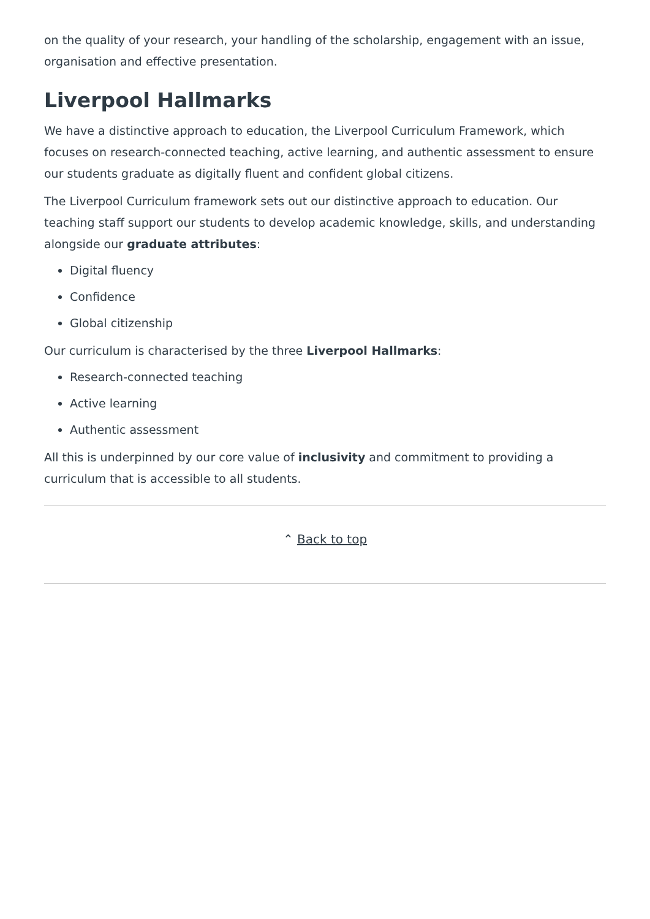on the quality of your research, your handling of the scholarship, engagement with an issue, organisation and effective presentation.
Liverpool Hallmarks
We have a distinctive approach to education, the Liverpool Curriculum Framework, which focuses on research-connected teaching, active learning, and authentic assessment to ensure our students graduate as digitally fluent and confident global citizens.
The Liverpool Curriculum framework sets out our distinctive approach to education. Our teaching staff support our students to develop academic knowledge, skills, and understanding alongside our graduate attributes:
Digital fluency
Confidence
Global citizenship
Our curriculum is characterised by the three Liverpool Hallmarks:
Research-connected teaching
Active learning
Authentic assessment
All this is underpinned by our core value of inclusivity and commitment to providing a curriculum that is accessible to all students.
⌃ Back to top